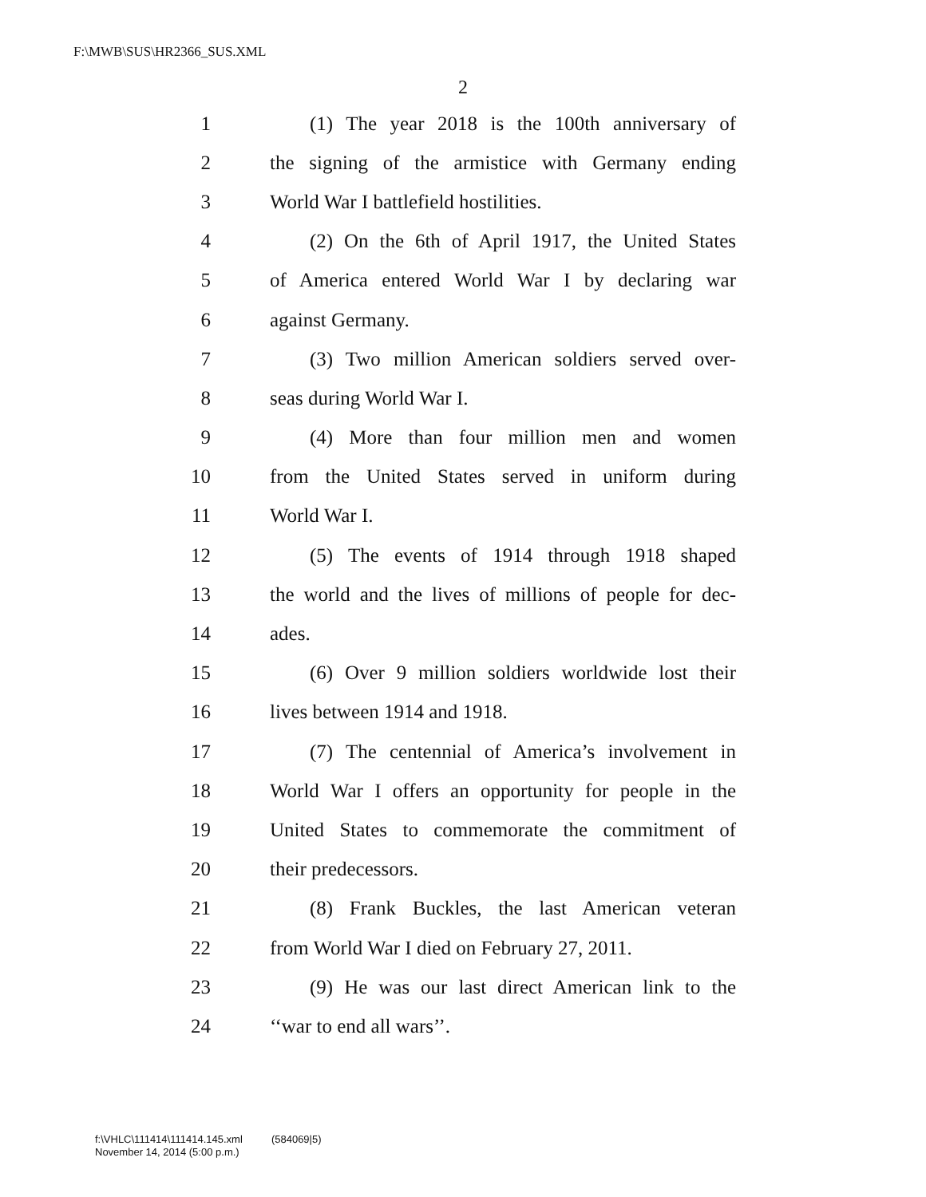F:\MWB\SUS\HR2366_SUS.XML
2
1 (1) The year 2018 is the 100th anniversary of
2 the signing of the armistice with Germany ending
3 World War I battlefield hostilities.
4 (2) On the 6th of April 1917, the United States
5 of America entered World War I by declaring war
6 against Germany.
7 (3) Two million American soldiers served over-
8 seas during World War I.
9 (4) More than four million men and women
10 from the United States served in uniform during
11 World War I.
12 (5) The events of 1914 through 1918 shaped
13 the world and the lives of millions of people for dec-
14 ades.
15 (6) Over 9 million soldiers worldwide lost their
16 lives between 1914 and 1918.
17 (7) The centennial of America’s involvement in
18 World War I offers an opportunity for people in the
19 United States to commemorate the commitment of
20 their predecessors.
21 (8) Frank Buckles, the last American veteran
22 from World War I died on February 27, 2011.
23 (9) He was our last direct American link to the
24 ‘‘war to end all wars’’.
f:\VHLC\111414\111414.145.xml (584069|5)
November 14, 2014 (5:00 p.m.)